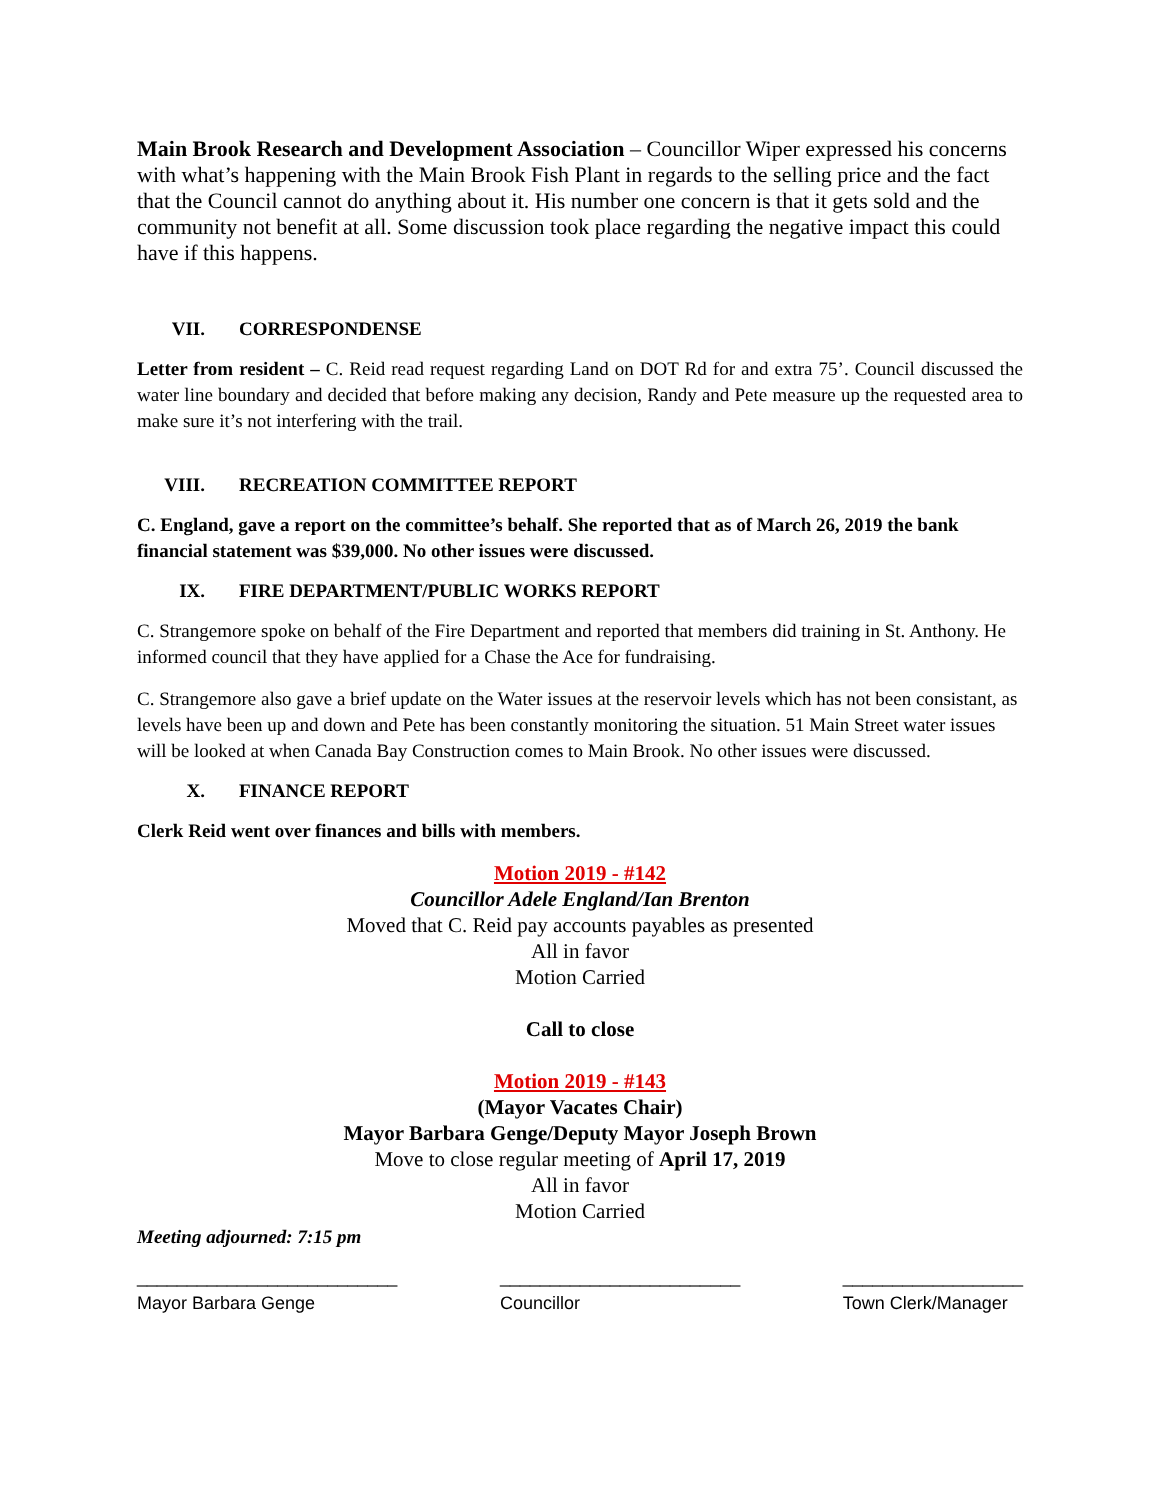Main Brook Research and Development Association – Councillor Wiper expressed his concerns with what’s happening with the Main Brook Fish Plant in regards to the selling price and the fact that the Council cannot do anything about it. His number one concern is that it gets sold and the community not benefit at all. Some discussion took place regarding the negative impact this could have if this happens.
VII. CORRESPONDENSE
Letter from resident – C. Reid read request regarding Land on DOT Rd for and extra 75’. Council discussed the water line boundary and decided that before making any decision, Randy and Pete measure up the requested area to make sure it’s not interfering with the trail.
VIII. RECREATION COMMITTEE REPORT
C. England, gave a report on the committee’s behalf. She reported that as of March 26, 2019 the bank financial statement was $39,000. No other issues were discussed.
IX. FIRE DEPARTMENT/PUBLIC WORKS REPORT
C. Strangemore spoke on behalf of the Fire Department and reported that members did training in St. Anthony. He informed council that they have applied for a Chase the Ace for fundraising.
C. Strangemore also gave a brief update on the Water issues at the reservoir levels which has not been consistant, as levels have been up and down and Pete has been constantly monitoring the situation. 51 Main Street water issues will be looked at when Canada Bay Construction comes to Main Brook. No other issues were discussed.
X. FINANCE REPORT
Clerk Reid went over finances and bills with members.
Motion 2019 - #142
Councillor Adele England/Ian Brenton
Moved that C. Reid pay accounts payables as presented
All in favor
Motion Carried
Call to close
Motion 2019 - #143
(Mayor Vacates Chair)
Mayor Barbara Genge/Deputy Mayor Joseph Brown
Move to close regular meeting of April 17, 2019
All in favor
Motion Carried
Meeting adjourned: 7:15 pm
__________________________
Mayor Barbara Genge
________________________
Councillor
__________________
Town Clerk/Manager